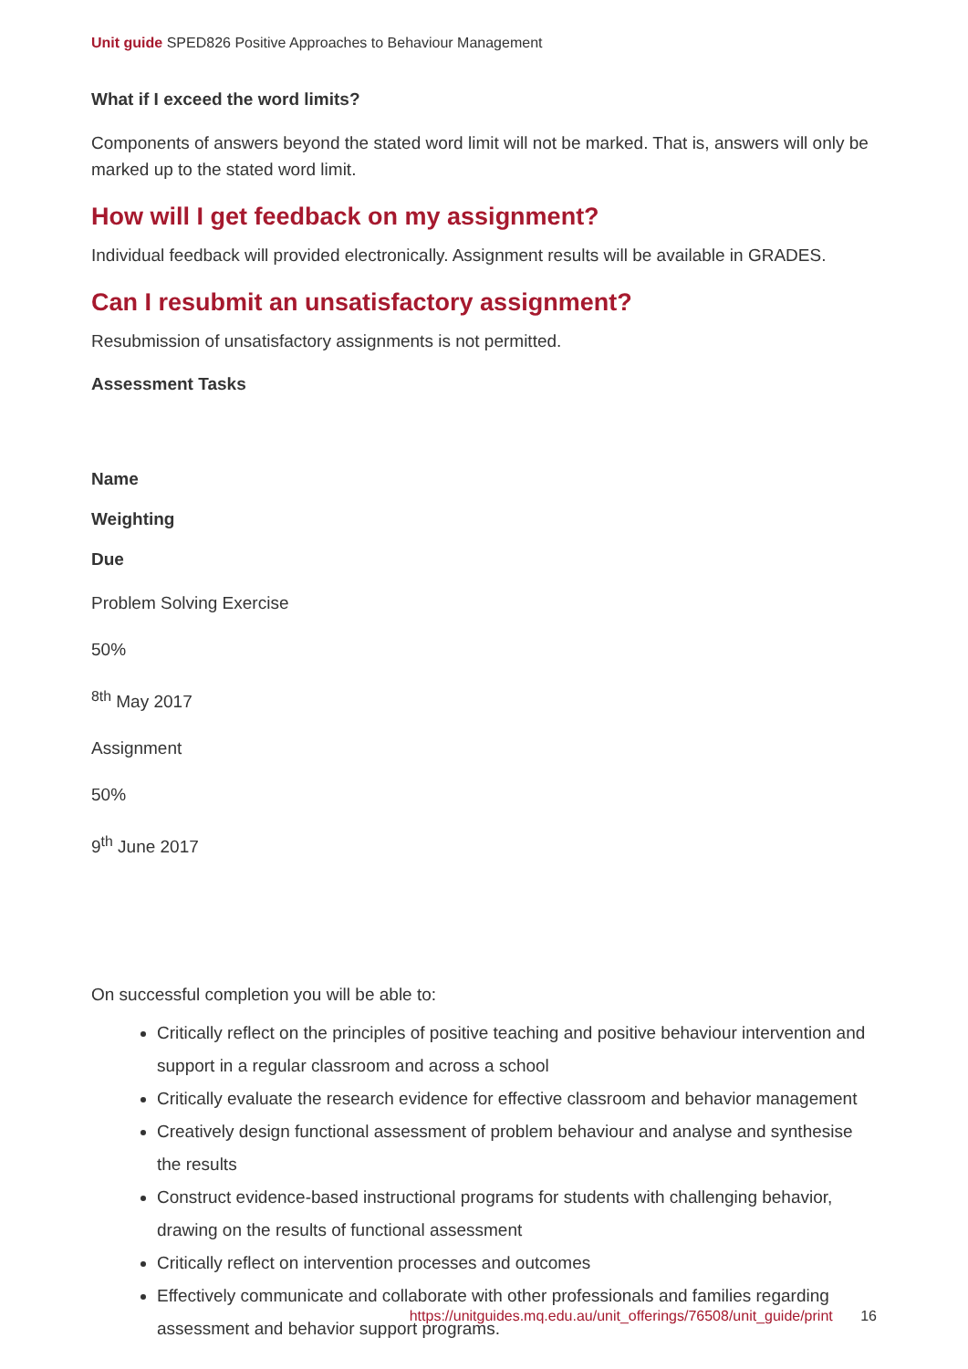Unit guide SPED826 Positive Approaches to Behaviour Management
What if I exceed the word limits?
Components of answers beyond the stated word limit will not be marked. That is, answers will only be marked up to the stated word limit.
How will I get feedback on my assignment?
Individual feedback will provided electronically. Assignment results will be available in GRADES.
Can I resubmit an unsatisfactory assignment?
Resubmission of unsatisfactory assignments is not permitted.
Assessment Tasks
Name
Weighting
Due
Problem Solving Exercise
50%
<sup>8th</sup> May 2017
Assignment
50%
9<sup>th</sup> June 2017
On successful completion you will be able to:
Critically reflect on the principles of positive teaching and positive behaviour intervention and support in a regular classroom and across a school
Critically evaluate the research evidence for effective classroom and behavior management
Creatively design functional assessment of problem behaviour and analyse and synthesise the results
Construct evidence-based instructional programs for students with challenging behavior, drawing on the results of functional assessment
Critically reflect on intervention processes and outcomes
Effectively communicate and collaborate with other professionals and families regarding assessment and behavior support programs.
https://unitguides.mq.edu.au/unit_offerings/76508/unit_guide/print 16